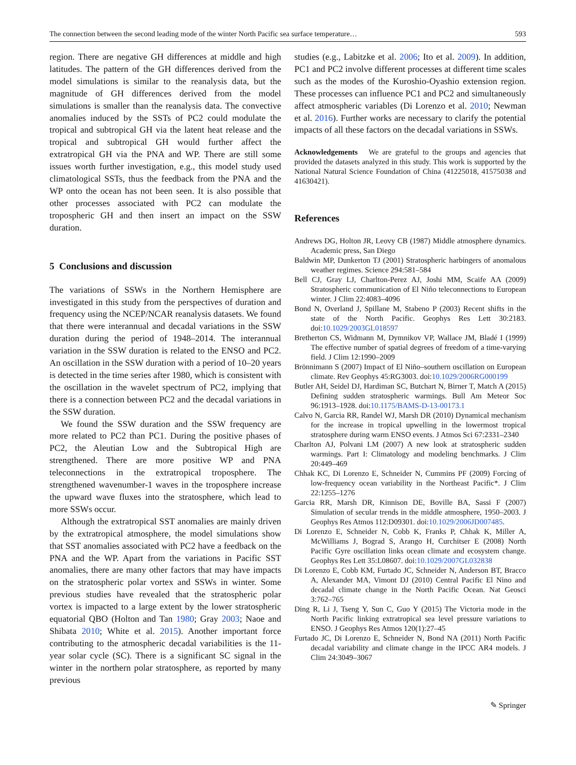The connection between the second leading mode of the winter North Pacific sea surface temperature… 593
region. There are negative GH differences at middle and high latitudes. The pattern of the GH differences derived from the model simulations is similar to the reanalysis data, but the magnitude of GH differences derived from the model simulations is smaller than the reanalysis data. The convective anomalies induced by the SSTs of PC2 could modulate the tropical and subtropical GH via the latent heat release and the tropical and subtropical GH would further affect the extratropical GH via the PNA and WP. There are still some issues worth further investigation, e.g., this model study used climatological SSTs, thus the feedback from the PNA and the WP onto the ocean has not been seen. It is also possible that other processes associated with PC2 can modulate the tropospheric GH and then insert an impact on the SSW duration.
5 Conclusions and discussion
The variations of SSWs in the Northern Hemisphere are investigated in this study from the perspectives of duration and frequency using the NCEP/NCAR reanalysis datasets. We found that there were interannual and decadal variations in the SSW duration during the period of 1948–2014. The interannual variation in the SSW duration is related to the ENSO and PC2. An oscillation in the SSW duration with a period of 10–20 years is detected in the time series after 1980, which is consistent with the oscillation in the wavelet spectrum of PC2, implying that there is a connection between PC2 and the decadal variations in the SSW duration.
We found the SSW duration and the SSW frequency are more related to PC2 than PC1. During the positive phases of PC2, the Aleutian Low and the Subtropical High are strengthened. There are more positive WP and PNA teleconnections in the extratropical troposphere. The strengthened wavenumber-1 waves in the troposphere increase the upward wave fluxes into the stratosphere, which lead to more SSWs occur.
Although the extratropical SST anomalies are mainly driven by the extratropical atmosphere, the model simulations show that SST anomalies associated with PC2 have a feedback on the PNA and the WP. Apart from the variations in Pacific SST anomalies, there are many other factors that may have impacts on the stratospheric polar vortex and SSWs in winter. Some previous studies have revealed that the stratospheric polar vortex is impacted to a large extent by the lower stratospheric equatorial QBO (Holton and Tan 1980; Gray 2003; Naoe and Shibata 2010; White et al. 2015). Another important force contributing to the atmospheric decadal variabilities is the 11-year solar cycle (SC). There is a significant SC signal in the winter in the northern polar stratosphere, as reported by many previous
studies (e.g., Labitzke et al. 2006; Ito et al. 2009). In addition, PC1 and PC2 involve different processes at different time scales such as the modes of the Kuroshio-Oyashio extension region. These processes can influence PC1 and PC2 and simultaneously affect atmospheric variables (Di Lorenzo et al. 2010; Newman et al. 2016). Further works are necessary to clarify the potential impacts of all these factors on the decadal variations in SSWs.
Acknowledgements We are grateful to the groups and agencies that provided the datasets analyzed in this study. This work is supported by the National Natural Science Foundation of China (41225018, 41575038 and 41630421).
References
Andrews DG, Holton JR, Leovy CB (1987) Middle atmosphere dynamics. Academic press, San Diego
Baldwin MP, Dunkerton TJ (2001) Stratospheric harbingers of anomalous weather regimes. Science 294:581–584
Bell CJ, Gray LJ, Charlton-Perez AJ, Joshi MM, Scaife AA (2009) Stratospheric communication of El Niño teleconnections to European winter. J Clim 22:4083–4096
Bond N, Overland J, Spillane M, Stabeno P (2003) Recent shifts in the state of the North Pacific. Geophys Res Lett 30:2183. doi:10.1029/2003GL018597
Bretherton CS, Widmann M, Dymnikov VP, Wallace JM, Bladé I (1999) The effective number of spatial degrees of freedom of a time-varying field. J Clim 12:1990–2009
Brönnimann S (2007) Impact of El Niño–southern oscillation on European climate. Rev Geophys 45:RG3003. doi:10.1029/2006RG000199
Butler AH, Seidel DJ, Hardiman SC, Butchart N, Birner T, Match A (2015) Defining sudden stratospheric warmings. Bull Am Meteor Soc 96:1913–1928. doi:10.1175/BAMS-D-13-00173.1
Calvo N, Garcia RR, Randel WJ, Marsh DR (2010) Dynamical mechanism for the increase in tropical upwelling in the lowermost tropical stratosphere during warm ENSO events. J Atmos Sci 67:2331–2340
Charlton AJ, Polvani LM (2007) A new look at stratospheric sudden warmings. Part I: Climatology and modeling benchmarks. J Clim 20:449–469
Chhak KC, Di Lorenzo E, Schneider N, Cummins PF (2009) Forcing of low-frequency ocean variability in the Northeast Pacific*. J Clim 22:1255–1276
Garcia RR, Marsh DR, Kinnison DE, Boville BA, Sassi F (2007) Simulation of secular trends in the middle atmosphere, 1950–2003. J Geophys Res Atmos 112:D09301. doi:10.1029/2006JD007485.
Di Lorenzo E, Schneider N, Cobb K, Franks P, Chhak K, Miller A, McWilliams J, Bograd S, Arango H, Curchitser E (2008) North Pacific Gyre oscillation links ocean climate and ecosystem change. Geophys Res Lett 35:L08607. doi:10.1029/2007GL032838
Di Lorenzo E, Cobb KM, Furtado JC, Schneider N, Anderson BT, Bracco A, Alexander MA, Vimont DJ (2010) Central Pacific El Nino and decadal climate change in the North Pacific Ocean. Nat Geosci 3:762–765
Ding R, Li J, Tseng Y, Sun C, Guo Y (2015) The Victoria mode in the North Pacific linking extratropical sea level pressure variations to ENSO. J Geophys Res Atmos 120(1):27–45
Furtado JC, Di Lorenzo E, Schneider N, Bond NA (2011) North Pacific decadal variability and climate change in the IPCC AR4 models. J Clim 24:3049–3067
✎ Springer